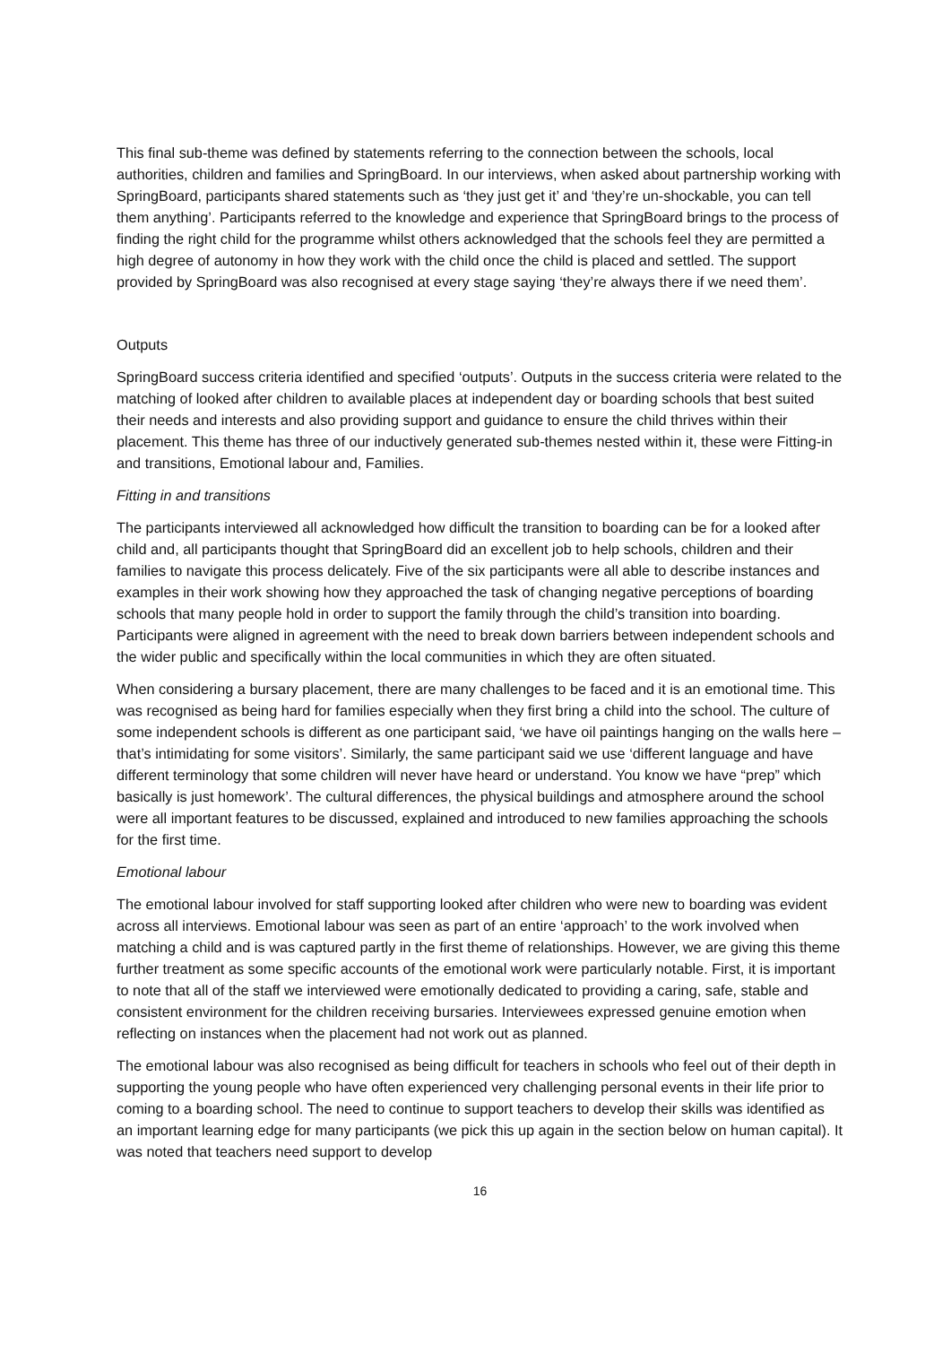This final sub-theme was defined by statements referring to the connection between the schools, local authorities, children and families and SpringBoard. In our interviews, when asked about partnership working with SpringBoard, participants shared statements such as ‘they just get it’ and ‘they’re un-shockable, you can tell them anything’. Participants referred to the knowledge and experience that SpringBoard brings to the process of finding the right child for the programme whilst others acknowledged that the schools feel they are permitted a high degree of autonomy in how they work with the child once the child is placed and settled. The support provided by SpringBoard was also recognised at every stage saying ‘they’re always there if we need them’.
Outputs
SpringBoard success criteria identified and specified ‘outputs’. Outputs in the success criteria were related to the matching of looked after children to available places at independent day or boarding schools that best suited their needs and interests and also providing support and guidance to ensure the child thrives within their placement. This theme has three of our inductively generated sub-themes nested within it, these were Fitting-in and transitions, Emotional labour and, Families.
Fitting in and transitions
The participants interviewed all acknowledged how difficult the transition to boarding can be for a looked after child and, all participants thought that SpringBoard did an excellent job to help schools, children and their families to navigate this process delicately. Five of the six participants were all able to describe instances and examples in their work showing how they approached the task of changing negative perceptions of boarding schools that many people hold in order to support the family through the child’s transition into boarding. Participants were aligned in agreement with the need to break down barriers between independent schools and the wider public and specifically within the local communities in which they are often situated.
When considering a bursary placement, there are many challenges to be faced and it is an emotional time. This was recognised as being hard for families especially when they first bring a child into the school. The culture of some independent schools is different as one participant said, ‘we have oil paintings hanging on the walls here – that’s intimidating for some visitors’. Similarly, the same participant said we use ‘different language and have different terminology that some children will never have heard or understand. You know we have “prep” which basically is just homework’. The cultural differences, the physical buildings and atmosphere around the school were all important features to be discussed, explained and introduced to new families approaching the schools for the first time.
Emotional labour
The emotional labour involved for staff supporting looked after children who were new to boarding was evident across all interviews. Emotional labour was seen as part of an entire ‘approach’ to the work involved when matching a child and is was captured partly in the first theme of relationships. However, we are giving this theme further treatment as some specific accounts of the emotional work were particularly notable. First, it is important to note that all of the staff we interviewed were emotionally dedicated to providing a caring, safe, stable and consistent environment for the children receiving bursaries. Interviewees expressed genuine emotion when reflecting on instances when the placement had not work out as planned.
The emotional labour was also recognised as being difficult for teachers in schools who feel out of their depth in supporting the young people who have often experienced very challenging personal events in their life prior to coming to a boarding school. The need to continue to support teachers to develop their skills was identified as an important learning edge for many participants (we pick this up again in the section below on human capital). It was noted that teachers need support to develop
16